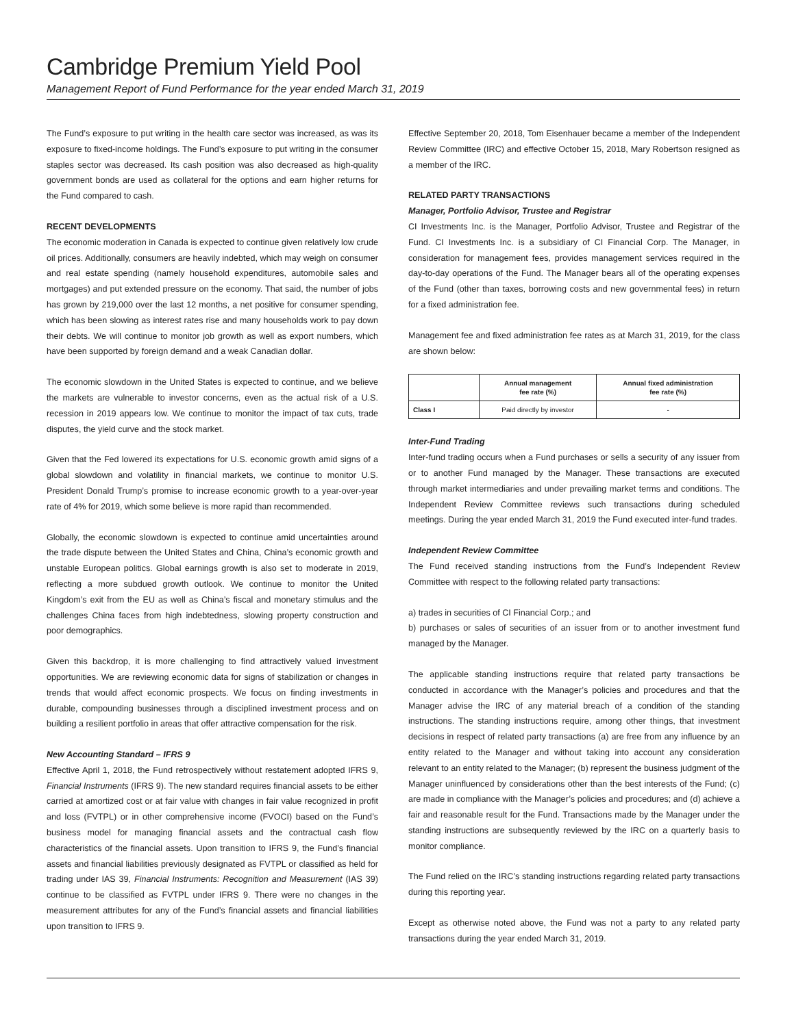Cambridge Premium Yield Pool
Management Report of Fund Performance for the year ended March 31, 2019
The Fund’s exposure to put writing in the health care sector was increased, as was its exposure to fixed-income holdings. The Fund’s exposure to put writing in the consumer staples sector was decreased. Its cash position was also decreased as high-quality government bonds are used as collateral for the options and earn higher returns for the Fund compared to cash.
RECENT DEVELOPMENTS
The economic moderation in Canada is expected to continue given relatively low crude oil prices. Additionally, consumers are heavily indebted, which may weigh on consumer and real estate spending (namely household expenditures, automobile sales and mortgages) and put extended pressure on the economy. That said, the number of jobs has grown by 219,000 over the last 12 months, a net positive for consumer spending, which has been slowing as interest rates rise and many households work to pay down their debts. We will continue to monitor job growth as well as export numbers, which have been supported by foreign demand and a weak Canadian dollar.
The economic slowdown in the United States is expected to continue, and we believe the markets are vulnerable to investor concerns, even as the actual risk of a U.S. recession in 2019 appears low. We continue to monitor the impact of tax cuts, trade disputes, the yield curve and the stock market.
Given that the Fed lowered its expectations for U.S. economic growth amid signs of a global slowdown and volatility in financial markets, we continue to monitor U.S. President Donald Trump’s promise to increase economic growth to a year-over-year rate of 4% for 2019, which some believe is more rapid than recommended.
Globally, the economic slowdown is expected to continue amid uncertainties around the trade dispute between the United States and China, China’s economic growth and unstable European politics. Global earnings growth is also set to moderate in 2019, reflecting a more subdued growth outlook. We continue to monitor the United Kingdom’s exit from the EU as well as China’s fiscal and monetary stimulus and the challenges China faces from high indebtedness, slowing property construction and poor demographics.
Given this backdrop, it is more challenging to find attractively valued investment opportunities. We are reviewing economic data for signs of stabilization or changes in trends that would affect economic prospects. We focus on finding investments in durable, compounding businesses through a disciplined investment process and on building a resilient portfolio in areas that offer attractive compensation for the risk.
New Accounting Standard – IFRS 9
Effective April 1, 2018, the Fund retrospectively without restatement adopted IFRS 9, Financial Instruments (IFRS 9). The new standard requires financial assets to be either carried at amortized cost or at fair value with changes in fair value recognized in profit and loss (FVTPL) or in other comprehensive income (FVOCI) based on the Fund’s business model for managing financial assets and the contractual cash flow characteristics of the financial assets. Upon transition to IFRS 9, the Fund’s financial assets and financial liabilities previously designated as FVTPL or classified as held for trading under IAS 39, Financial Instruments: Recognition and Measurement (IAS 39) continue to be classified as FVTPL under IFRS 9. There were no changes in the measurement attributes for any of the Fund’s financial assets and financial liabilities upon transition to IFRS 9.
Effective September 20, 2018, Tom Eisenhauer became a member of the Independent Review Committee (IRC) and effective October 15, 2018, Mary Robertson resigned as a member of the IRC.
RELATED PARTY TRANSACTIONS
Manager, Portfolio Advisor, Trustee and Registrar
CI Investments Inc. is the Manager, Portfolio Advisor, Trustee and Registrar of the Fund. CI Investments Inc. is a subsidiary of CI Financial Corp. The Manager, in consideration for management fees, provides management services required in the day-to-day operations of the Fund. The Manager bears all of the operating expenses of the Fund (other than taxes, borrowing costs and new governmental fees) in return for a fixed administration fee.
Management fee and fixed administration fee rates as at March 31, 2019, for the class are shown below:
| | Annual management fee rate (%) | Annual fixed administration fee rate (%) |
| --- | --- | --- |
| Class I | Paid directly by investor | - |
Inter-Fund Trading
Inter-fund trading occurs when a Fund purchases or sells a security of any issuer from or to another Fund managed by the Manager. These transactions are executed through market intermediaries and under prevailing market terms and conditions. The Independent Review Committee reviews such transactions during scheduled meetings. During the year ended March 31, 2019 the Fund executed inter-fund trades.
Independent Review Committee
The Fund received standing instructions from the Fund’s Independent Review Committee with respect to the following related party transactions:
a) trades in securities of CI Financial Corp.; and
b) purchases or sales of securities of an issuer from or to another investment fund managed by the Manager.
The applicable standing instructions require that related party transactions be conducted in accordance with the Manager’s policies and procedures and that the Manager advise the IRC of any material breach of a condition of the standing instructions. The standing instructions require, among other things, that investment decisions in respect of related party transactions (a) are free from any influence by an entity related to the Manager and without taking into account any consideration relevant to an entity related to the Manager; (b) represent the business judgment of the Manager uninfluenced by considerations other than the best interests of the Fund; (c) are made in compliance with the Manager’s policies and procedures; and (d) achieve a fair and reasonable result for the Fund. Transactions made by the Manager under the standing instructions are subsequently reviewed by the IRC on a quarterly basis to monitor compliance.
The Fund relied on the IRC’s standing instructions regarding related party transactions during this reporting year.
Except as otherwise noted above, the Fund was not a party to any related party transactions during the year ended March 31, 2019.